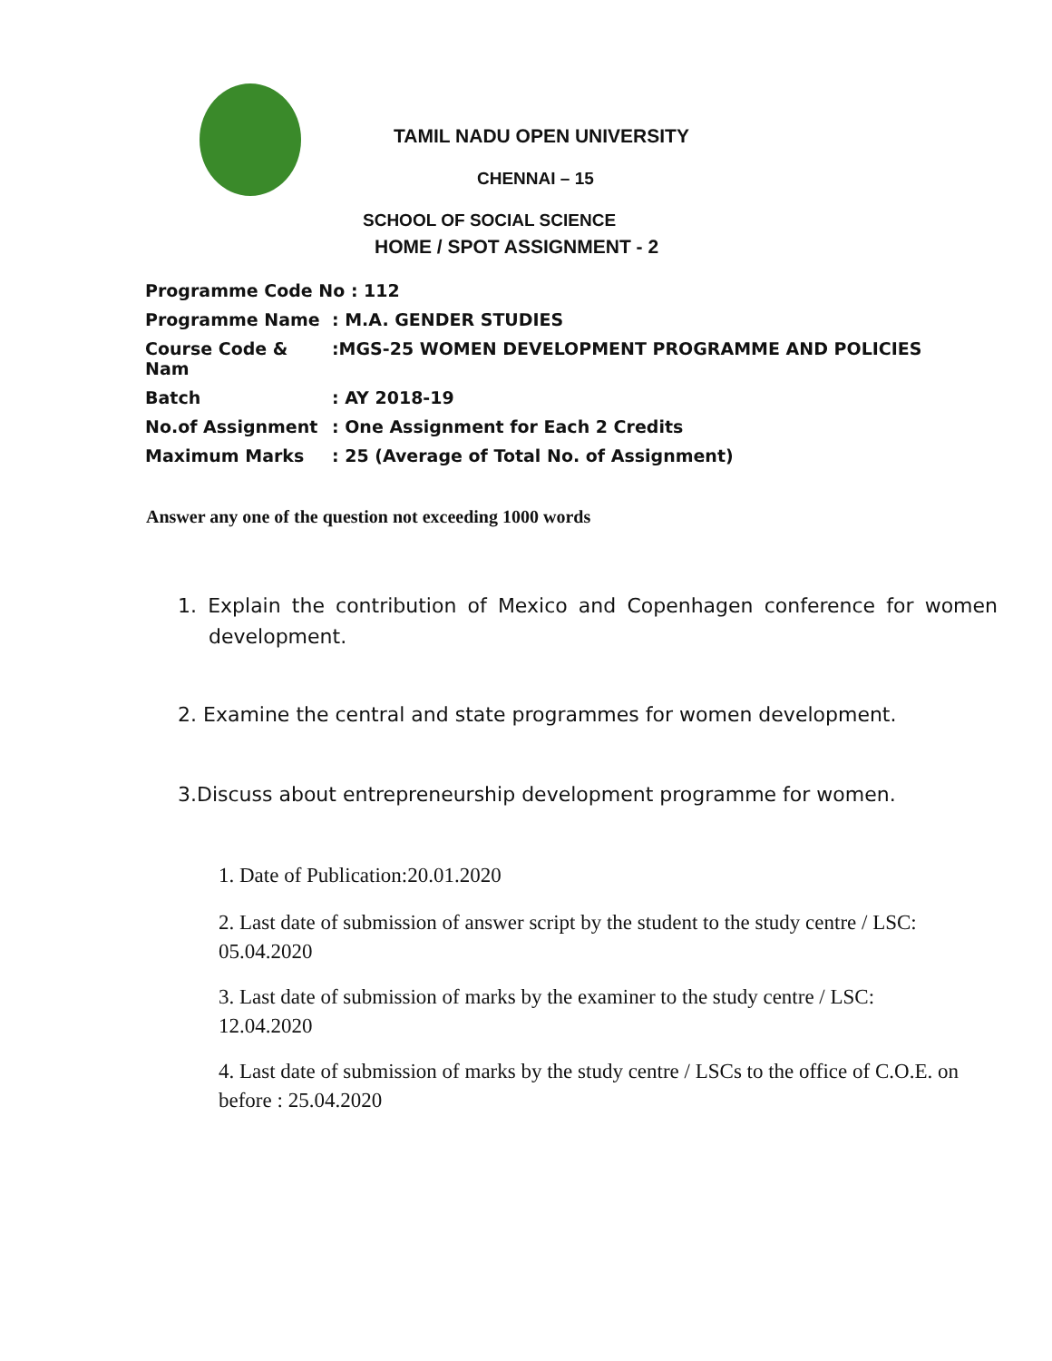TAMIL NADU OPEN UNIVERSITY
CHENNAI – 15
SCHOOL OF SOCIAL SCIENCE
HOME / SPOT ASSIGNMENT - 2
| Programme Code No : 112 | |
| Programme Name | : M.A. GENDER STUDIES |
| Course Code & Nam | :MGS-25 WOMEN DEVELOPMENT PROGRAMME AND POLICIES |
| Batch | : AY 2018-19 |
| No.of Assignment | : One Assignment for Each 2 Credits |
| Maximum Marks | : 25 (Average of Total No. of Assignment) |
Answer any one of the question not exceeding 1000 words
1. Explain the contribution of Mexico and Copenhagen conference for women development.
2. Examine the central and state programmes for women development.
3.Discuss about entrepreneurship development programme for women.
1. Date of Publication:20.01.2020
2. Last date of submission of answer script by the student to the study centre / LSC: 05.04.2020
3. Last date of submission of marks by the examiner to the study centre / LSC: 12.04.2020
4. Last date of submission of marks by the study centre / LSCs to the office of C.O.E. on before : 25.04.2020